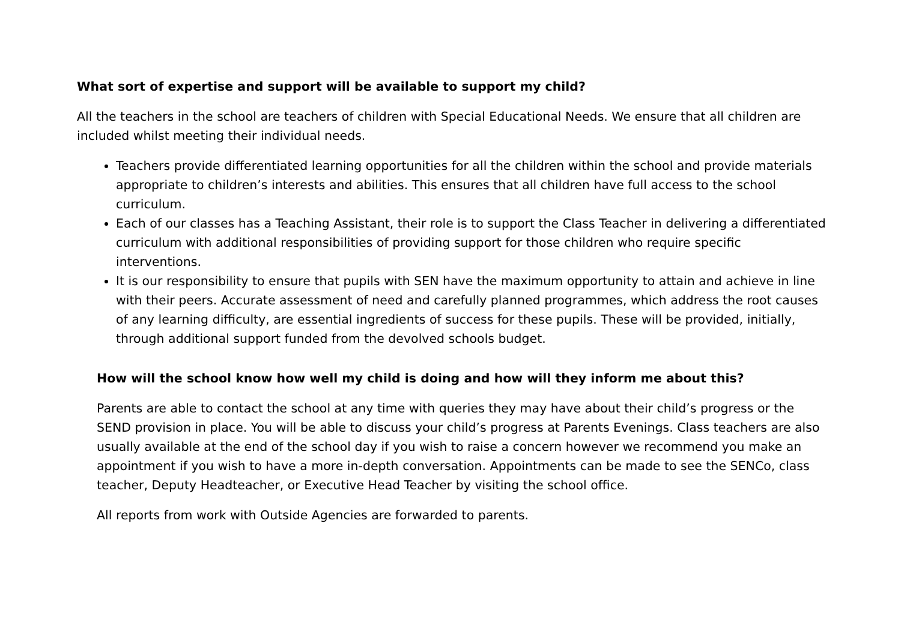What sort of expertise and support will be available to support my child?
All the teachers in the school are teachers of children with Special Educational Needs. We ensure that all children are included whilst meeting their individual needs.
Teachers provide differentiated learning opportunities for all the children within the school and provide materials appropriate to children’s interests and abilities. This ensures that all children have full access to the school curriculum.
Each of our classes has a Teaching Assistant, their role is to support the Class Teacher in delivering a differentiated curriculum with additional responsibilities of providing support for those children who require specific interventions.
It is our responsibility to ensure that pupils with SEN have the maximum opportunity to attain and achieve in line with their peers. Accurate assessment of need and carefully planned programmes, which address the root causes of any learning difficulty, are essential ingredients of success for these pupils. These will be provided, initially, through additional support funded from the devolved schools budget.
How will the school know how well my child is doing and how will they inform me about this?
Parents are able to contact the school at any time with queries they may have about their child’s progress or the SEND provision in place. You will be able to discuss your child’s progress at Parents Evenings. Class teachers are also usually available at the end of the school day if you wish to raise a concern however we recommend you make an appointment if you wish to have a more in-depth conversation. Appointments can be made to see the SENCo, class teacher, Deputy Headteacher, or Executive Head Teacher by visiting the school office.
All reports from work with Outside Agencies are forwarded to parents.